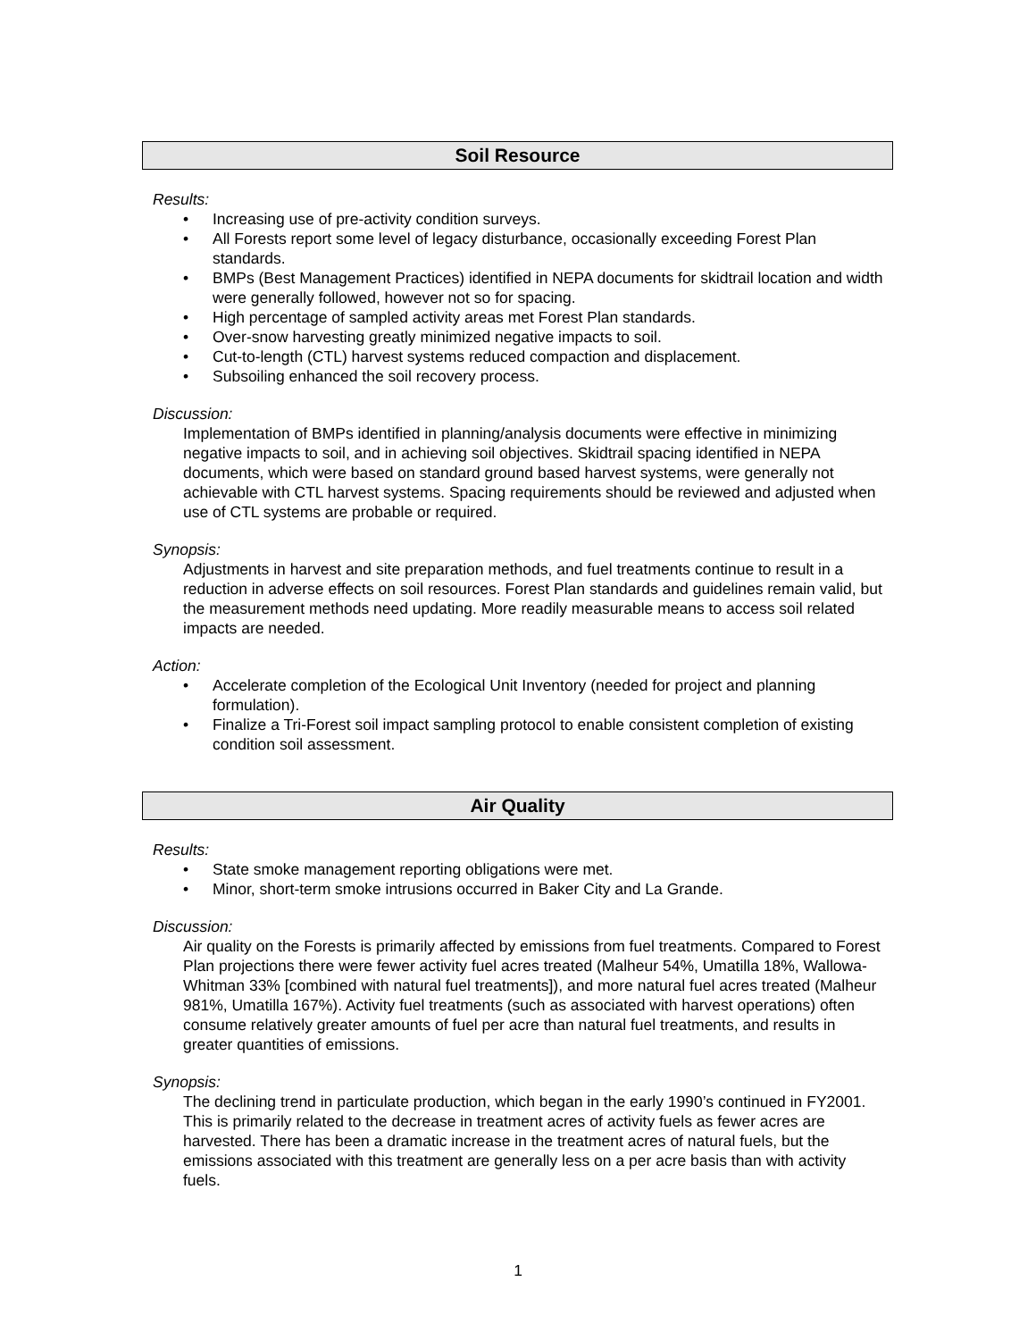Soil Resource
Results:
• Increasing use of pre-activity condition surveys.
• All Forests report some level of legacy disturbance, occasionally exceeding Forest Plan standards.
• BMPs (Best Management Practices) identified in NEPA documents for skidtrail location and width were generally followed, however not so for spacing.
• High percentage of sampled activity areas met Forest Plan standards.
• Over-snow harvesting greatly minimized negative impacts to soil.
• Cut-to-length (CTL) harvest systems reduced compaction and displacement.
• Subsoiling enhanced the soil recovery process.
Discussion:
Implementation of BMPs identified in planning/analysis documents were effective in minimizing negative impacts to soil, and in achieving soil objectives. Skidtrail spacing identified in NEPA documents, which were based on standard ground based harvest systems, were generally not achievable with CTL harvest systems. Spacing requirements should be reviewed and adjusted when use of CTL systems are probable or required.
Synopsis:
Adjustments in harvest and site preparation methods, and fuel treatments continue to result in a reduction in adverse effects on soil resources. Forest Plan standards and guidelines remain valid, but the measurement methods need updating. More readily measurable means to access soil related impacts are needed.
Action:
• Accelerate completion of the Ecological Unit Inventory (needed for project and planning formulation).
• Finalize a Tri-Forest soil impact sampling protocol to enable consistent completion of existing condition soil assessment.
Air Quality
Results:
• State smoke management reporting obligations were met.
• Minor, short-term smoke intrusions occurred in Baker City and La Grande.
Discussion:
Air quality on the Forests is primarily affected by emissions from fuel treatments. Compared to Forest Plan projections there were fewer activity fuel acres treated (Malheur 54%, Umatilla 18%, Wallowa-Whitman 33% [combined with natural fuel treatments]), and more natural fuel acres treated (Malheur 981%, Umatilla 167%). Activity fuel treatments (such as associated with harvest operations) often consume relatively greater amounts of fuel per acre than natural fuel treatments, and results in greater quantities of emissions.
Synopsis:
The declining trend in particulate production, which began in the early 1990’s continued in FY2001. This is primarily related to the decrease in treatment acres of activity fuels as fewer acres are harvested. There has been a dramatic increase in the treatment acres of natural fuels, but the emissions associated with this treatment are generally less on a per acre basis than with activity fuels.
1